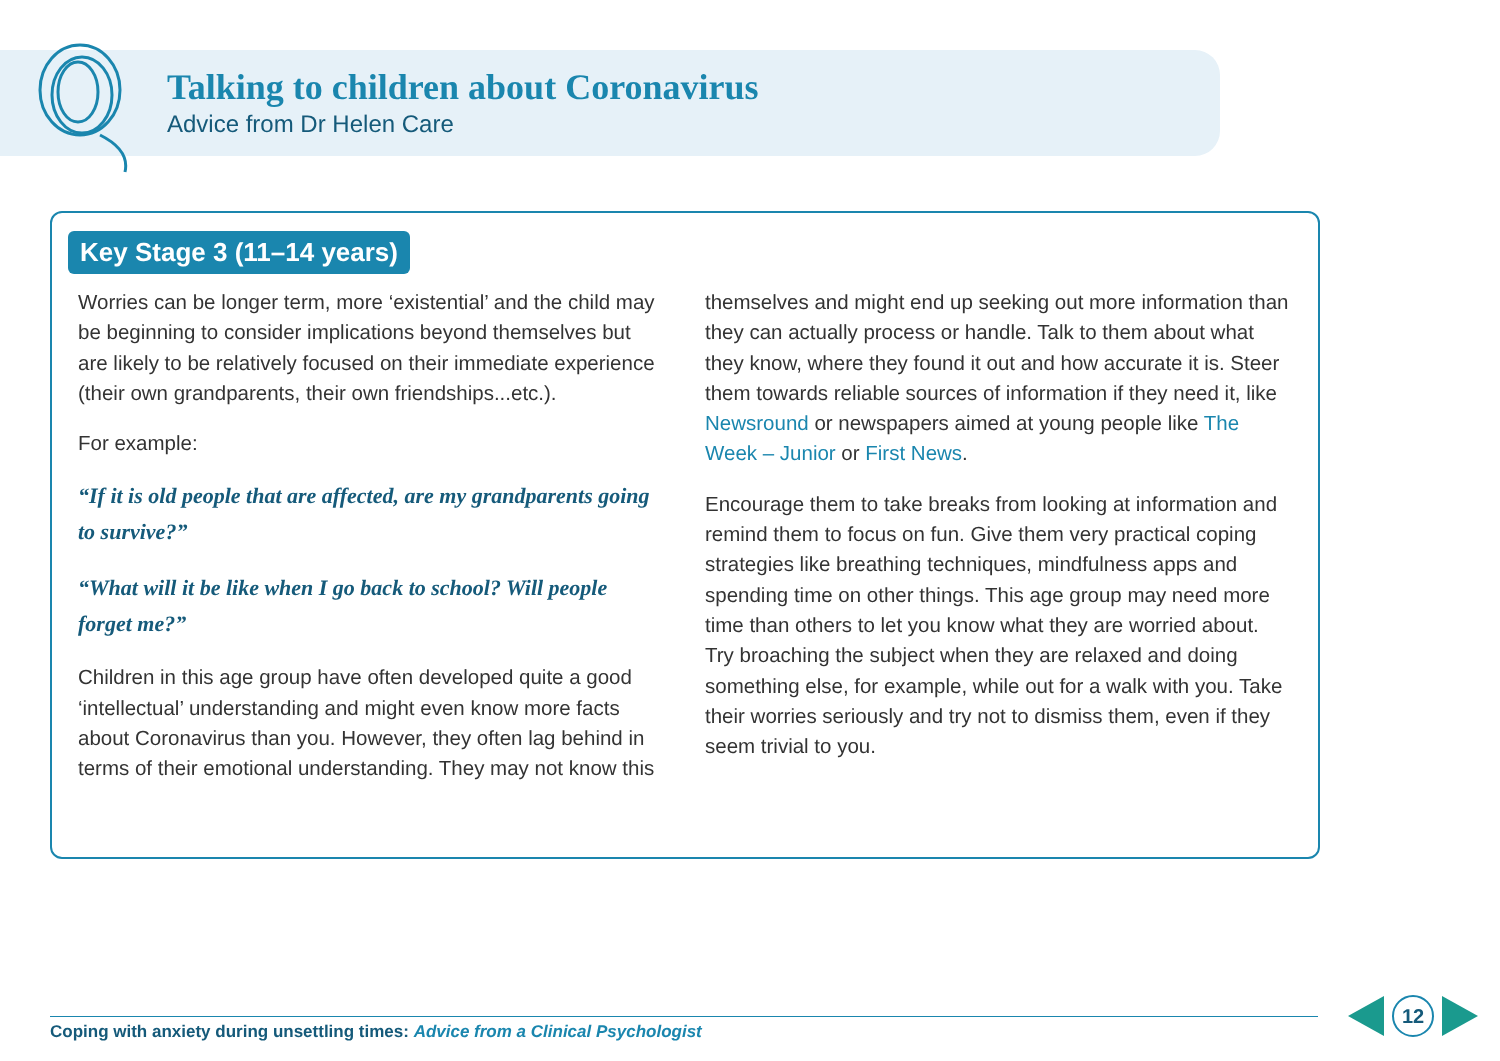Talking to children about Coronavirus
Advice from Dr Helen Care
Key Stage 3 (11–14 years)
Worries can be longer term, more ‘existential’ and the child may be beginning to consider implications beyond themselves but are likely to be relatively focused on their immediate experience (their own grandparents, their own friendships...etc.).
For example:
“If it is old people that are affected, are my grandparents going to survive?”
“What will it be like when I go back to school? Will people forget me?”
Children in this age group have often developed quite a good ‘intellectual’ understanding and might even know more facts about Coronavirus than you. However, they often lag behind in terms of their emotional understanding. They may not know this
themselves and might end up seeking out more information than they can actually process or handle. Talk to them about what they know, where they found it out and how accurate it is. Steer them towards reliable sources of information if they need it, like Newsround or newspapers aimed at young people like The Week – Junior or First News.
Encourage them to take breaks from looking at information and remind them to focus on fun. Give them very practical coping strategies like breathing techniques, mindfulness apps and spending time on other things. This age group may need more time than others to let you know what they are worried about. Try broaching the subject when they are relaxed and doing something else, for example, while out for a walk with you. Take their worries seriously and try not to dismiss them, even if they seem trivial to you.
Coping with anxiety during unsettling times: Advice from a Clinical Psychologist
12